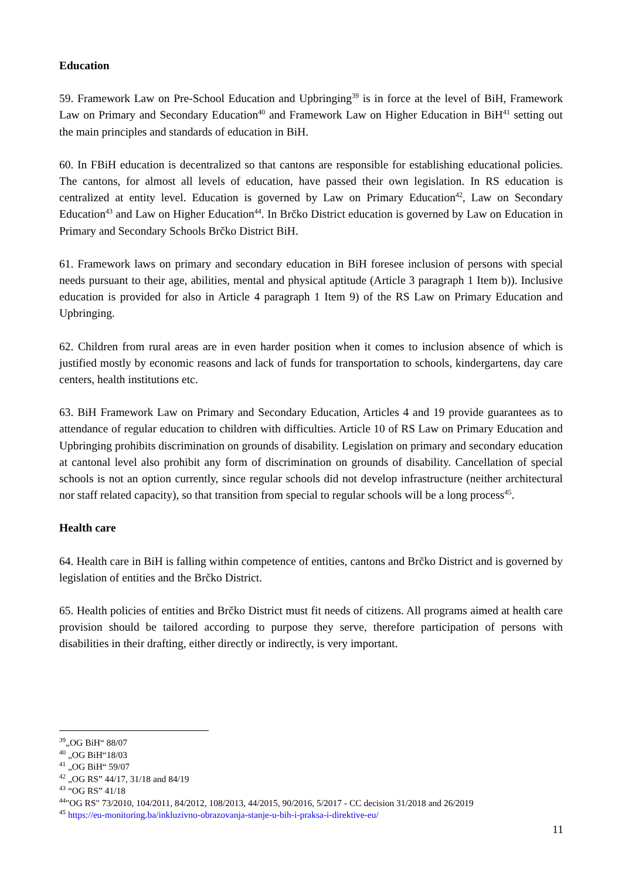Education
59. Framework Law on Pre-School Education and Upbringing<sup>39</sup> is in force at the level of BiH, Framework Law on Primary and Secondary Education<sup>40</sup> and Framework Law on Higher Education in BiH<sup>41</sup> setting out the main principles and standards of education in BiH.
60. In FBiH education is decentralized so that cantons are responsible for establishing educational policies. The cantons, for almost all levels of education, have passed their own legislation. In RS education is centralized at entity level. Education is governed by Law on Primary Education<sup>42</sup>, Law on Secondary Education<sup>43</sup> and Law on Higher Education<sup>44</sup>. In Brčko District education is governed by Law on Education in Primary and Secondary Schools Brčko District BiH.
61. Framework laws on primary and secondary education in BiH foresee inclusion of persons with special needs pursuant to their age, abilities, mental and physical aptitude (Article 3 paragraph 1 Item b)). Inclusive education is provided for also in Article 4 paragraph 1 Item 9) of the RS Law on Primary Education and Upbringing.
62. Children from rural areas are in even harder position when it comes to inclusion absence of which is justified mostly by economic reasons and lack of funds for transportation to schools, kindergartens, day care centers, health institutions etc.
63. BiH Framework Law on Primary and Secondary Education, Articles 4 and 19 provide guarantees as to attendance of regular education to children with difficulties. Article 10 of RS Law on Primary Education and Upbringing prohibits discrimination on grounds of disability. Legislation on primary and secondary education at cantonal level also prohibit any form of discrimination on grounds of disability. Cancellation of special schools is not an option currently, since regular schools did not develop infrastructure (neither architectural nor staff related capacity), so that transition from special to regular schools will be a long process<sup>45</sup>.
Health care
64. Health care in BiH is falling within competence of entities, cantons and Brčko District and is governed by legislation of entities and the Brčko District.
65. Health policies of entities and Brčko District must fit needs of citizens. All programs aimed at health care provision should be tailored according to purpose they serve, therefore participation of persons with disabilities in their drafting, either directly or indirectly, is very important.
<sup>39</sup>„OG BiH“ 88/07
<sup>40</sup> „OG BiH“18/03
<sup>41</sup> „OG BiH“ 59/07
<sup>42</sup> „OG RS” 44/17, 31/18 and 84/19
<sup>43</sup> “OG RS” 41/18
<sup>44</sup> "OG RS" 73/2010, 104/2011, 84/2012, 108/2013, 44/2015, 90/2016, 5/2017 - CC decision 31/2018 and 26/2019
<sup>45</sup> https://eu-monitoring.ba/inkluzivno-obrazovanja-stanje-u-bih-i-praksa-i-direktive-eu/
11